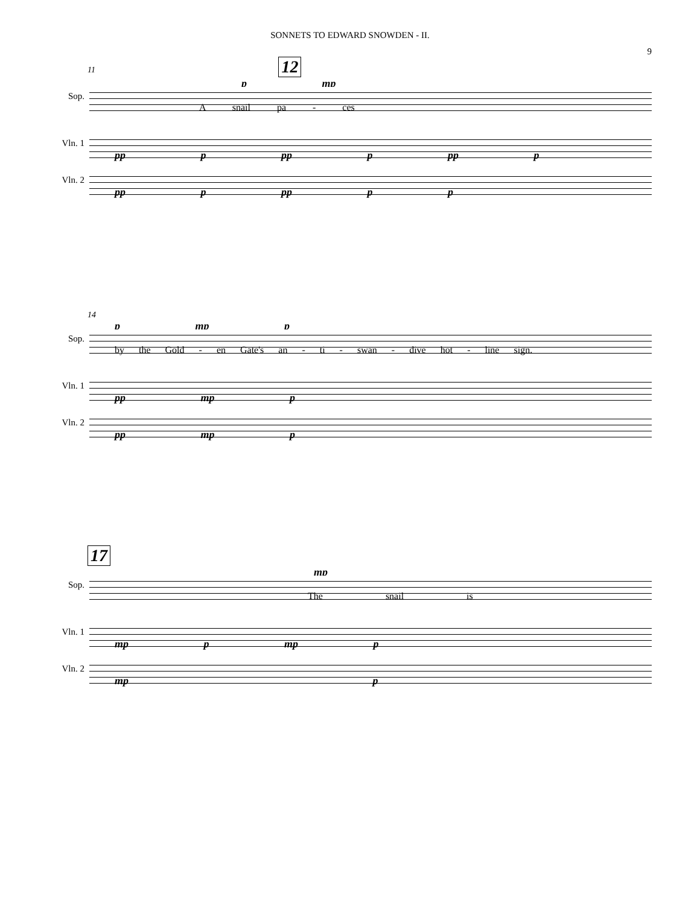SONNETS TO EDWARD SNOWDEN - II.
9
11 12
p mp
Sop.
A snail pa - ces
Vln. 1
pp p pp p pp p
Vln. 2
pp p pp p p
14
p mp p
Sop.
by the Gold - en Gate's an - ti - swan - dive hot - line sign.
Vln. 1
pp mp p
Vln. 2
pp mp p
17
mp
Sop.
The snail is
Vln. 1
mp p mp p
Vln. 2
mp p